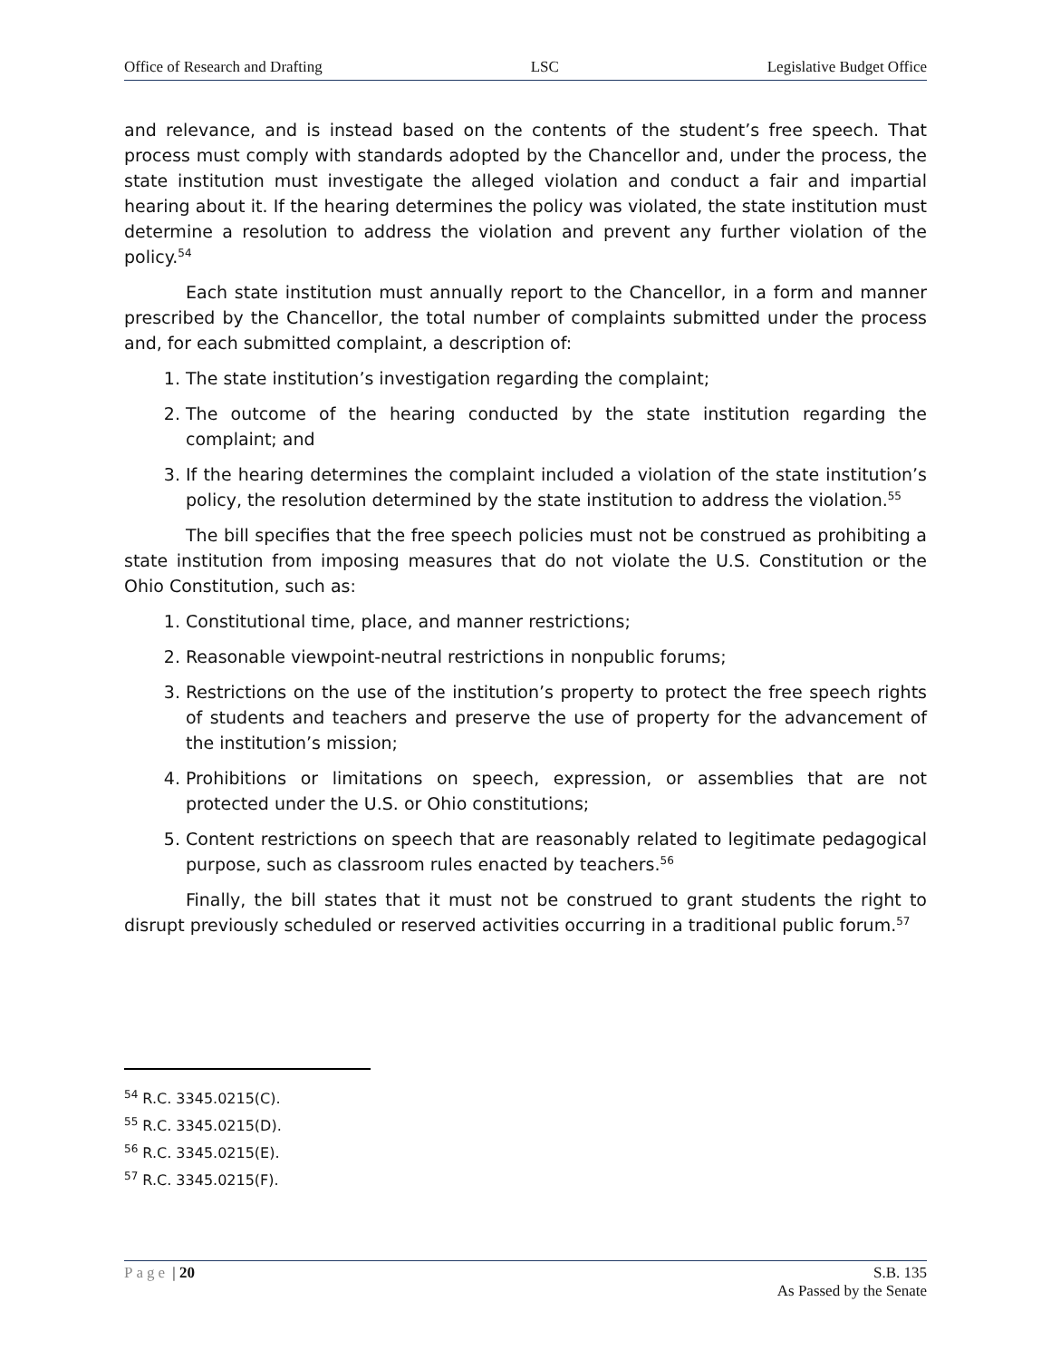Office of Research and Drafting LSC Legislative Budget Office
and relevance, and is instead based on the contents of the student’s free speech. That process must comply with standards adopted by the Chancellor and, under the process, the state institution must investigate the alleged violation and conduct a fair and impartial hearing about it. If the hearing determines the policy was violated, the state institution must determine a resolution to address the violation and prevent any further violation of the policy.<sup>54</sup>
Each state institution must annually report to the Chancellor, in a form and manner prescribed by the Chancellor, the total number of complaints submitted under the process and, for each submitted complaint, a description of:
1. The state institution’s investigation regarding the complaint;
2. The outcome of the hearing conducted by the state institution regarding the complaint; and
3. If the hearing determines the complaint included a violation of the state institution’s policy, the resolution determined by the state institution to address the violation.<sup>55</sup>
The bill specifies that the free speech policies must not be construed as prohibiting a state institution from imposing measures that do not violate the U.S. Constitution or the Ohio Constitution, such as:
1. Constitutional time, place, and manner restrictions;
2. Reasonable viewpoint-neutral restrictions in nonpublic forums;
3. Restrictions on the use of the institution’s property to protect the free speech rights of students and teachers and preserve the use of property for the advancement of the institution’s mission;
4. Prohibitions or limitations on speech, expression, or assemblies that are not protected under the U.S. or Ohio constitutions;
5. Content restrictions on speech that are reasonably related to legitimate pedagogical purpose, such as classroom rules enacted by teachers.<sup>56</sup>
Finally, the bill states that it must not be construed to grant students the right to disrupt previously scheduled or reserved activities occurring in a traditional public forum.<sup>57</sup>
<sup>54</sup> R.C. 3345.0215(C).
<sup>55</sup> R.C. 3345.0215(D).
<sup>56</sup> R.C. 3345.0215(E).
<sup>57</sup> R.C. 3345.0215(F).
Page | 20 S.B. 135
As Passed by the Senate